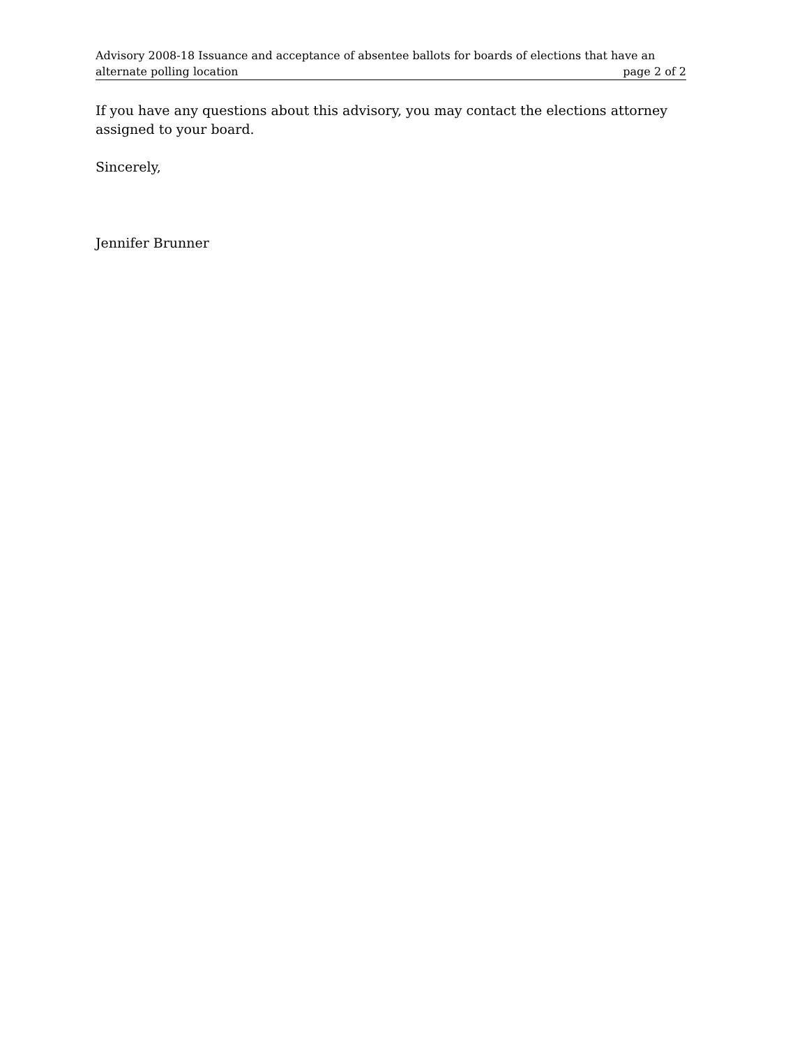Advisory 2008-18 Issuance and acceptance of absentee ballots for boards of elections that have an
alternate polling location page 2 of 2
If you have any questions about this advisory, you may contact the elections attorney assigned to your board.
Sincerely,
Jennifer Brunner